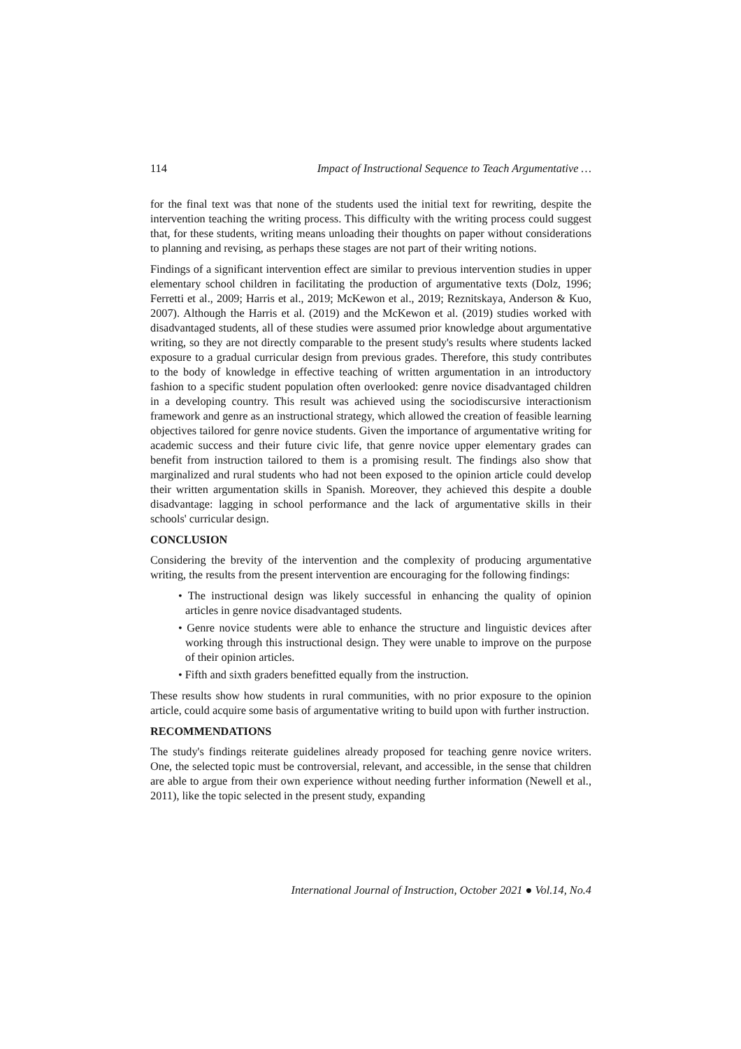114 Impact of Instructional Sequence to Teach Argumentative …
for the final text was that none of the students used the initial text for rewriting, despite the intervention teaching the writing process. This difficulty with the writing process could suggest that, for these students, writing means unloading their thoughts on paper without considerations to planning and revising, as perhaps these stages are not part of their writing notions.
Findings of a significant intervention effect are similar to previous intervention studies in upper elementary school children in facilitating the production of argumentative texts (Dolz, 1996; Ferretti et al., 2009; Harris et al., 2019; McKewon et al., 2019; Reznitskaya, Anderson & Kuo, 2007). Although the Harris et al. (2019) and the McKewon et al. (2019) studies worked with disadvantaged students, all of these studies were assumed prior knowledge about argumentative writing, so they are not directly comparable to the present study's results where students lacked exposure to a gradual curricular design from previous grades. Therefore, this study contributes to the body of knowledge in effective teaching of written argumentation in an introductory fashion to a specific student population often overlooked: genre novice disadvantaged children in a developing country. This result was achieved using the sociodiscursive interactionism framework and genre as an instructional strategy, which allowed the creation of feasible learning objectives tailored for genre novice students. Given the importance of argumentative writing for academic success and their future civic life, that genre novice upper elementary grades can benefit from instruction tailored to them is a promising result. The findings also show that marginalized and rural students who had not been exposed to the opinion article could develop their written argumentation skills in Spanish. Moreover, they achieved this despite a double disadvantage: lagging in school performance and the lack of argumentative skills in their schools' curricular design.
CONCLUSION
Considering the brevity of the intervention and the complexity of producing argumentative writing, the results from the present intervention are encouraging for the following findings:
• The instructional design was likely successful in enhancing the quality of opinion articles in genre novice disadvantaged students.
• Genre novice students were able to enhance the structure and linguistic devices after working through this instructional design. They were unable to improve on the purpose of their opinion articles.
• Fifth and sixth graders benefitted equally from the instruction.
These results show how students in rural communities, with no prior exposure to the opinion article, could acquire some basis of argumentative writing to build upon with further instruction.
RECOMMENDATIONS
The study's findings reiterate guidelines already proposed for teaching genre novice writers. One, the selected topic must be controversial, relevant, and accessible, in the sense that children are able to argue from their own experience without needing further information (Newell et al., 2011), like the topic selected in the present study, expanding
International Journal of Instruction, October 2021 ● Vol.14, No.4